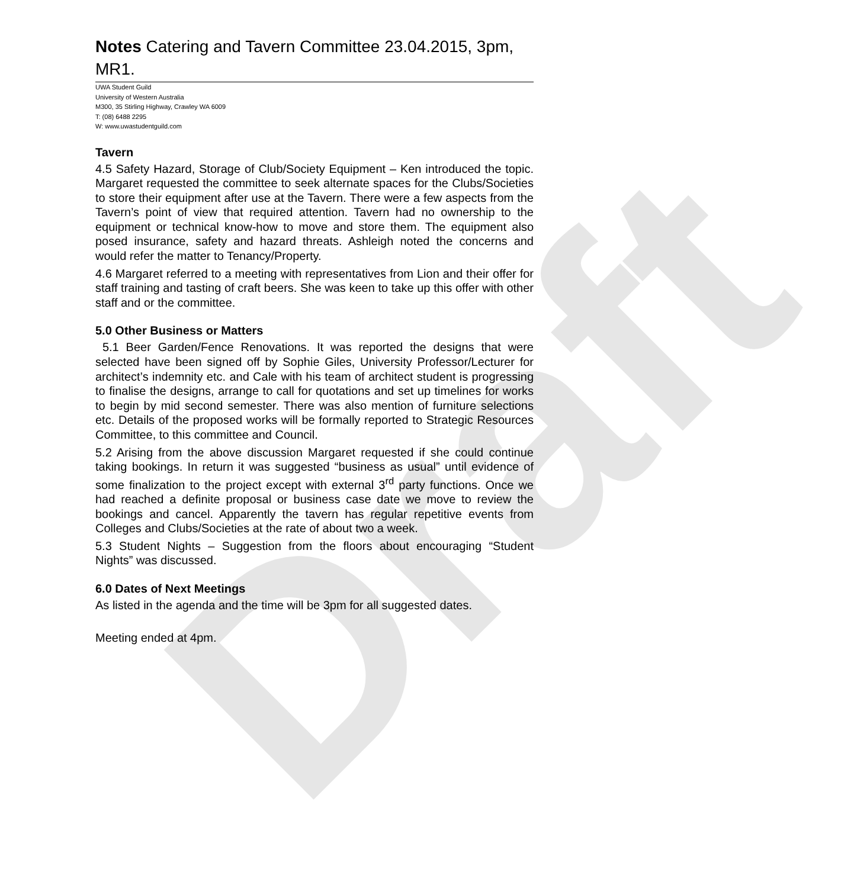Draft
Notes Catering and Tavern Committee 23.04.2015, 3pm, MR1.
UWA Student Guild
University of Western Australia
M300, 35 Stirling Highway, Crawley WA 6009
T: (08) 6488 2295
W: www.uwastudentguild.com
Tavern
4.5 Safety Hazard, Storage of Club/Society Equipment – Ken introduced the topic. Margaret requested the committee to seek alternate spaces for the Clubs/Societies to store their equipment after use at the Tavern. There were a few aspects from the Tavern’s point of view that required attention. Tavern had no ownership to the equipment or technical know-how to move and store them. The equipment also posed insurance, safety and hazard threats. Ashleigh noted the concerns and would refer the matter to Tenancy/Property.
4.6 Margaret referred to a meeting with representatives from Lion and their offer for staff training and tasting of craft beers. She was keen to take up this offer with other staff and or the committee.
5.0 Other Business or Matters
5.1 Beer Garden/Fence Renovations. It was reported the designs that were selected have been signed off by Sophie Giles, University Professor/Lecturer for architect’s indemnity etc. and Cale with his team of architect student is progressing to finalise the designs, arrange to call for quotations and set up timelines for works to begin by mid second semester. There was also mention of furniture selections etc. Details of the proposed works will be formally reported to Strategic Resources Committee, to this committee and Council.
5.2 Arising from the above discussion Margaret requested if she could continue taking bookings. In return it was suggested “business as usual” until evidence of some finalization to the project except with external 3<sup>rd</sup> party functions. Once we had reached a definite proposal or business case date we move to review the bookings and cancel. Apparently the tavern has regular repetitive events from Colleges and Clubs/Societies at the rate of about two a week.
5.3 Student Nights – Suggestion from the floors about encouraging “Student Nights” was discussed.
6.0 Dates of Next Meetings
As listed in the agenda and the time will be 3pm for all suggested dates.
Meeting ended at 4pm.